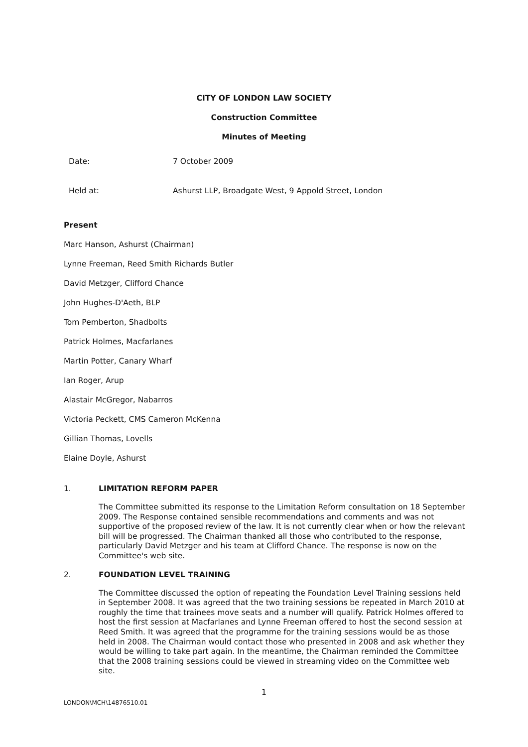CITY OF LONDON LAW SOCIETY
Construction Committee
Minutes of Meeting
Date: 7 October 2009
Held at: Ashurst LLP, Broadgate West, 9 Appold Street, London
Present
Marc Hanson, Ashurst (Chairman)
Lynne Freeman, Reed Smith Richards Butler
David Metzger, Clifford Chance
John Hughes-D'Aeth, BLP
Tom Pemberton, Shadbolts
Patrick Holmes, Macfarlanes
Martin Potter, Canary Wharf
Ian Roger, Arup
Alastair McGregor, Nabarros
Victoria Peckett, CMS Cameron McKenna
Gillian Thomas, Lovells
Elaine Doyle, Ashurst
1. LIMITATION REFORM PAPER
The Committee submitted its response to the Limitation Reform consultation on 18 September 2009. The Response contained sensible recommendations and comments and was not supportive of the proposed review of the law. It is not currently clear when or how the relevant bill will be progressed. The Chairman thanked all those who contributed to the response, particularly David Metzger and his team at Clifford Chance. The response is now on the Committee's web site.
2. FOUNDATION LEVEL TRAINING
The Committee discussed the option of repeating the Foundation Level Training sessions held in September 2008. It was agreed that the two training sessions be repeated in March 2010 at roughly the time that trainees move seats and a number will qualify. Patrick Holmes offered to host the first session at Macfarlanes and Lynne Freeman offered to host the second session at Reed Smith. It was agreed that the programme for the training sessions would be as those held in 2008. The Chairman would contact those who presented in 2008 and ask whether they would be willing to take part again. In the meantime, the Chairman reminded the Committee that the 2008 training sessions could be viewed in streaming video on the Committee web site.
1
LONDON\MCH\14876510.01